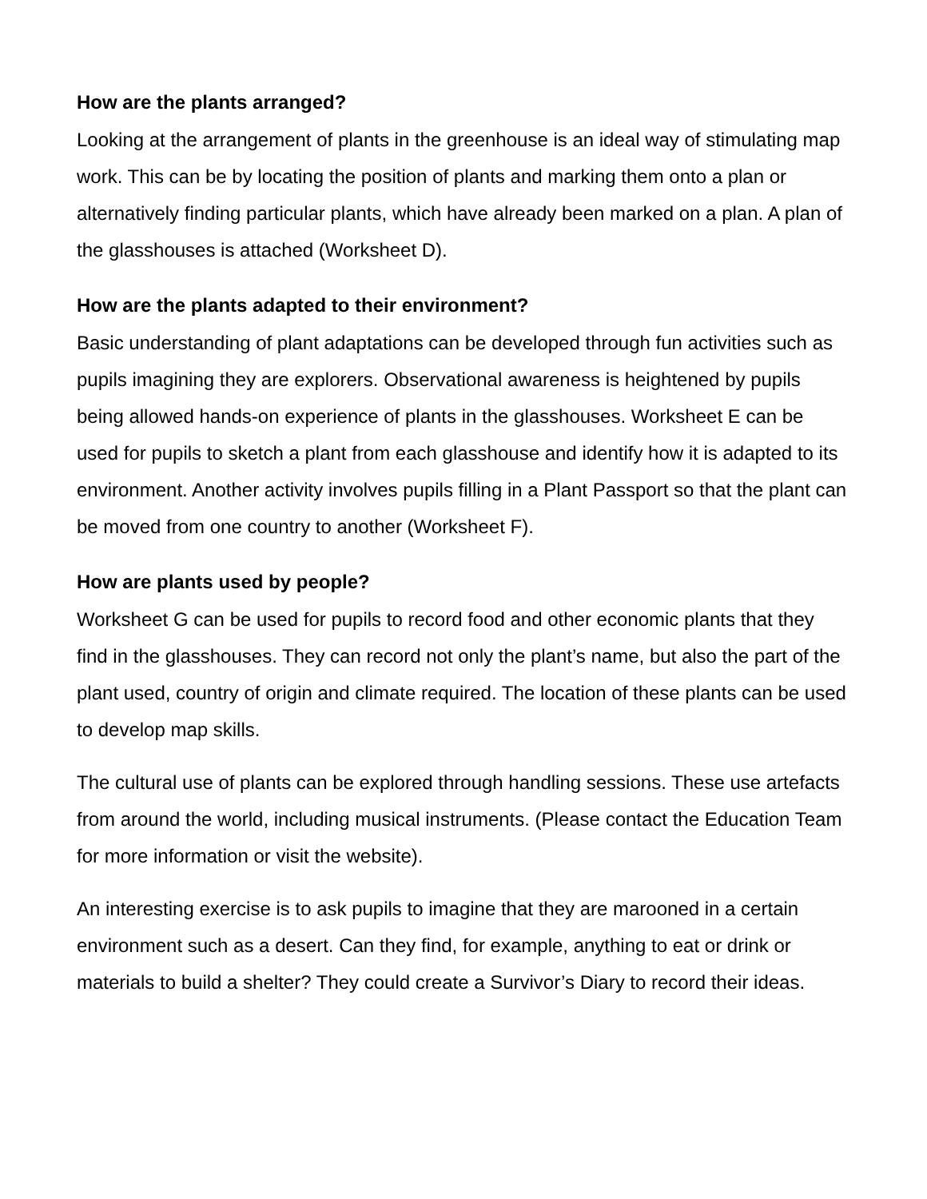How are the plants arranged?
Looking at the arrangement of plants in the greenhouse is an ideal way of stimulating map work. This can be by locating the position of plants and marking them onto a plan or alternatively finding particular plants, which have already been marked on a plan. A plan of the glasshouses is attached (Worksheet D).
How are the plants adapted to their environment?
Basic understanding of plant adaptations can be developed through fun activities such as pupils imagining they are explorers. Observational awareness is heightened by pupils being allowed hands-on experience of plants in the glasshouses. Worksheet E can be used for pupils to sketch a plant from each glasshouse and identify how it is adapted to its environment. Another activity involves pupils filling in a Plant Passport so that the plant can be moved from one country to another (Worksheet F).
How are plants used by people?
Worksheet G can be used for pupils to record food and other economic plants that they find in the glasshouses. They can record not only the plant’s name, but also the part of the plant used, country of origin and climate required. The location of these plants can be used to develop map skills.
The cultural use of plants can be explored through handling sessions. These use artefacts from around the world, including musical instruments. (Please contact the Education Team for more information or visit the website).
An interesting exercise is to ask pupils to imagine that they are marooned in a certain environment such as a desert. Can they find, for example, anything to eat or drink or materials to build a shelter? They could create a Survivor’s Diary to record their ideas.